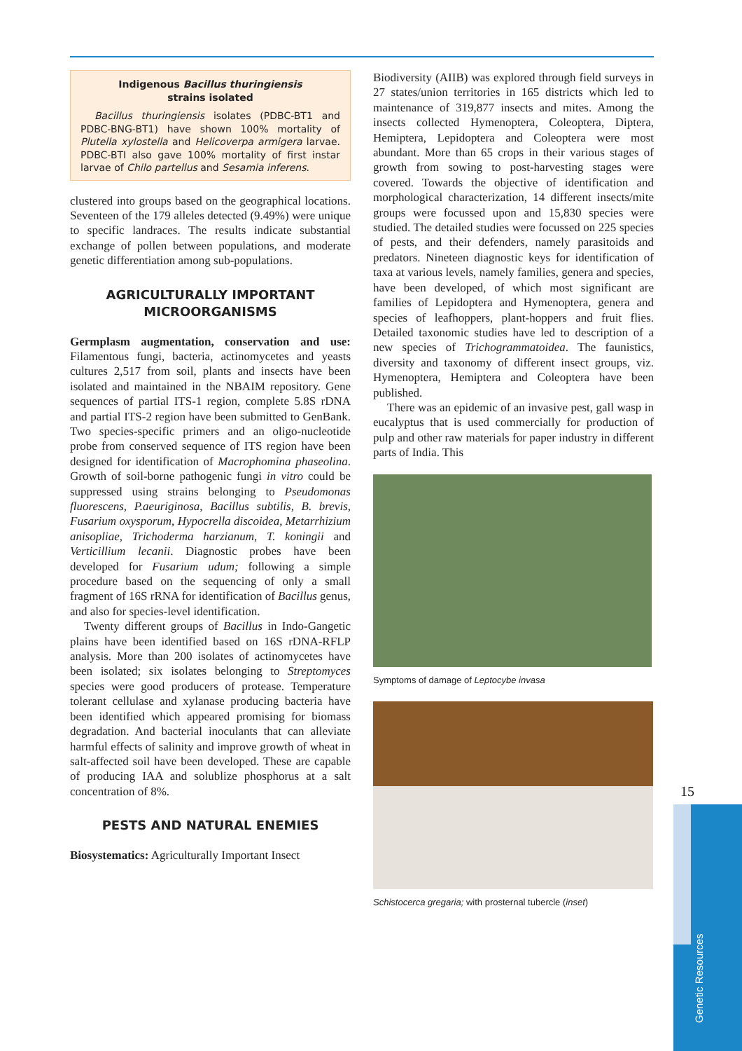Indigenous Bacillus thuringiensis
strains isolated
Bacillus thuringiensis isolates (PDBC-BT1 and PDBC-BNG-BT1) have shown 100% mortality of Plutella xylostella and Helicoverpa armigera larvae. PDBC-BTI also gave 100% mortality of first instar larvae of Chilo partellus and Sesamia inferens.
clustered into groups based on the geographical locations. Seventeen of the 179 alleles detected (9.49%) were unique to specific landraces. The results indicate substantial exchange of pollen between populations, and moderate genetic differentiation among sub-populations.
AGRICULTURALLY IMPORTANT MICROORGANISMS
Germplasm augmentation, conservation and use: Filamentous fungi, bacteria, actinomycetes and yeasts cultures 2,517 from soil, plants and insects have been isolated and maintained in the NBAIM repository. Gene sequences of partial ITS-1 region, complete 5.8S rDNA and partial ITS-2 region have been submitted to GenBank. Two species-specific primers and an oligo-nucleotide probe from conserved sequence of ITS region have been designed for identification of Macrophomina phaseolina. Growth of soil-borne pathogenic fungi in vitro could be suppressed using strains belonging to Pseudomonas fluorescens, P.aeuriginosa, Bacillus subtilis, B. brevis, Fusarium oxysporum, Hypocrella discoidea, Metarrhizium anisopliae, Trichoderma harzianum, T. koningii and Verticillium lecanii. Diagnostic probes have been developed for Fusarium udum; following a simple procedure based on the sequencing of only a small fragment of 16S rRNA for identification of Bacillus genus, and also for species-level identification.
Twenty different groups of Bacillus in Indo-Gangetic plains have been identified based on 16S rDNA-RFLP analysis. More than 200 isolates of actinomycetes have been isolated; six isolates belonging to Streptomyces species were good producers of protease. Temperature tolerant cellulase and xylanase producing bacteria have been identified which appeared promising for biomass degradation. And bacterial inoculants that can alleviate harmful effects of salinity and improve growth of wheat in salt-affected soil have been developed. These are capable of producing IAA and solublize phosphorus at a salt concentration of 8%.
PESTS AND NATURAL ENEMIES
Biosystematics: Agriculturally Important Insect
Biodiversity (AIIB) was explored through field surveys in 27 states/union territories in 165 districts which led to maintenance of 319,877 insects and mites. Among the insects collected Hymenoptera, Coleoptera, Diptera, Hemiptera, Lepidoptera and Coleoptera were most abundant. More than 65 crops in their various stages of growth from sowing to post-harvesting stages were covered. Towards the objective of identification and morphological characterization, 14 different insects/mite groups were focussed upon and 15,830 species were studied. The detailed studies were focussed on 225 species of pests, and their defenders, namely parasitoids and predators. Nineteen diagnostic keys for identification of taxa at various levels, namely families, genera and species, have been developed, of which most significant are families of Lepidoptera and Hymenoptera, genera and species of leafhoppers, plant-hoppers and fruit flies. Detailed taxonomic studies have led to description of a new species of Trichogrammatoidea. The faunistics, diversity and taxonomy of different insect groups, viz. Hymenoptera, Hemiptera and Coleoptera have been published.
There was an epidemic of an invasive pest, gall wasp in eucalyptus that is used commercially for production of pulp and other raw materials for paper industry in different parts of India. This
Symptoms of damage of Leptocybe invasa
Schistocerca gregaria; with prosternal tubercle (inset)
15
Genetic Resources